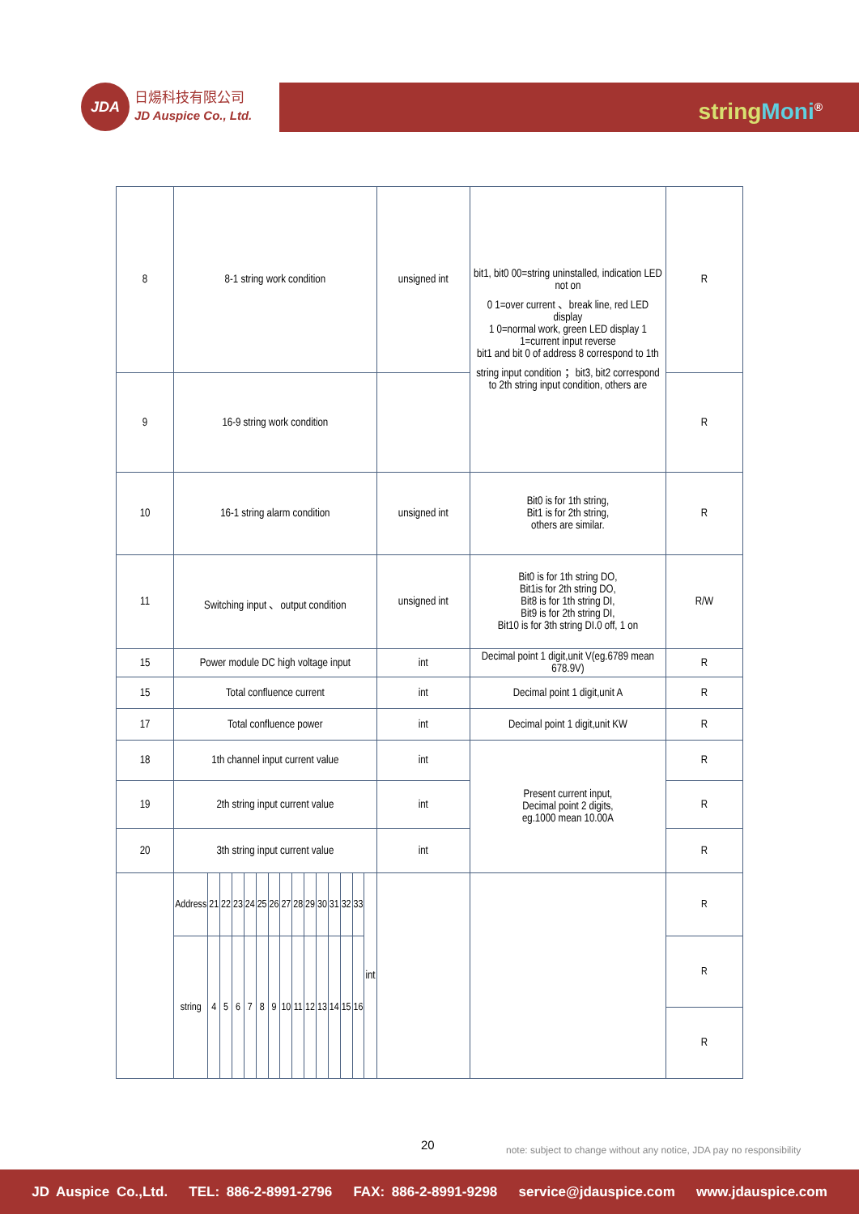JDA 日煬科技有限公司
JD Auspice Co., Ltd.
string Moni<sup>®</sup>
| 8 | 8-1 string work condition | | | | | | | | | | | | | | | unsigned int | bit1, bit0 00=string uninstalled, indication LED not on 0 1=over current 、break line, red LED display 1 0=normal work, green LED display 1 1=current input reverse bit1 and bit 0 of address 8 correspond to 1th string input condition ；bit3, bit2 correspond to 2th string input condition, others are | R |
| 9 | 16-9 string work condition | | | | | | | | | | | | | | | | | R |
| 10 | 16-1 string alarm condition | | | | | | | | | | | | | | | unsigned int | Bit0 is for 1th string, Bit1 is for 2th string, others are similar. | R |
| 11 | Switching input 、output condition | | | | | | | | | | | | | | | unsigned int | Bit0 is for 1th string DO, Bit1is for 2th string DO, Bit8 is for 1th string DI, Bit9 is for 2th string DI, Bit10 is for 3th string DI.0 off, 1 on | R/W |
| 15 | Power module DC high voltage input | | | | | | | | | | | | | | | int | Decimal point 1 digit,unit V(eg.6789 mean 678.9V) | R |
| 15 | Total confluence current | | | | | | | | | | | | | | | int | Decimal point 1 digit,unit A | R |
| 17 | Total confluence power | | | | | | | | | | | | | | | int | Decimal point 1 digit,unit KW | R |
| 18 | 1th channel input current value | | | | | | | | | | | | | | | int | Present current input, Decimal point 2 digits, eg.1000 mean 10.00A | R |
| 19 | 2th string input current value | | | | | | | | | | | | | | | int | | R |
| 20 | 3th string input current value | | | | | | | | | | | | | | | int | | R |
| | Address | 21 | 22 | 23 | 24 | 25 | 26 | 27 | 28 | 29 | 30 | 31 | 32 | 33 | int | | | R |
| | string | 4 | 5 | 6 | 7 | 8 | 9 | 10 | 11 | 12 | 13 | 14 | 15 | 16 | | | | R |
| | | | | | | | | | | | | | | | | | | R |
20
note: subject to change without any notice, JDA pay no responsibility
JD Auspice Co.,Ltd. TEL: 886-2-8991-2796 FAX: 886-2-8991-9298 service@jdauspice.com www.jdauspice.com